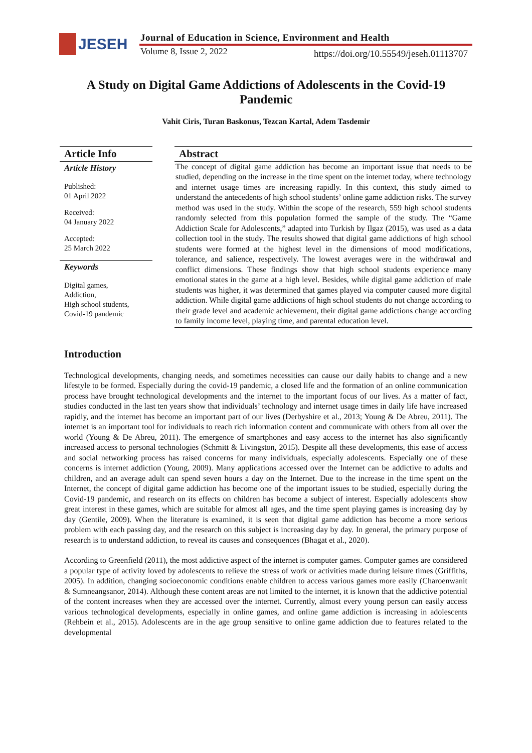JESEH
Journal of Education in Science, Environment and Health
Volume 8, Issue 2, 2022
https://doi.org/10.55549/jeseh.01113707
A Study on Digital Game Addictions of Adolescents in the Covid-19 Pandemic
Vahit Ciris, Turan Baskonus, Tezcan Kartal, Adem Tasdemir
Article Info
Article History
Published:
01 April 2022
Received:
04 January 2022
Accepted:
25 March 2022
Keywords
Digital games,
Addiction,
High school students,
Covid-19 pandemic
Abstract
The concept of digital game addiction has become an important issue that needs to be studied, depending on the increase in the time spent on the internet today, where technology and internet usage times are increasing rapidly. In this context, this study aimed to understand the antecedents of high school students’ online game addiction risks. The survey method was used in the study. Within the scope of the research, 559 high school students randomly selected from this population formed the sample of the study. The “Game Addiction Scale for Adolescents,” adapted into Turkish by Ilgaz (2015), was used as a data collection tool in the study. The results showed that digital game addictions of high school students were formed at the highest level in the dimensions of mood modifications, tolerance, and salience, respectively. The lowest averages were in the withdrawal and conflict dimensions. These findings show that high school students experience many emotional states in the game at a high level. Besides, while digital game addiction of male students was higher, it was determined that games played via computer caused more digital addiction. While digital game addictions of high school students do not change according to their grade level and academic achievement, their digital game addictions change according to family income level, playing time, and parental education level.
Introduction
Technological developments, changing needs, and sometimes necessities can cause our daily habits to change and a new lifestyle to be formed. Especially during the covid-19 pandemic, a closed life and the formation of an online communication process have brought technological developments and the internet to the important focus of our lives. As a matter of fact, studies conducted in the last ten years show that individuals’ technology and internet usage times in daily life have increased rapidly, and the internet has become an important part of our lives (Derbyshire et al., 2013; Young & De Abreu, 2011). The internet is an important tool for individuals to reach rich information content and communicate with others from all over the world (Young & De Abreu, 2011). The emergence of smartphones and easy access to the internet has also significantly increased access to personal technologies (Schmitt & Livingston, 2015). Despite all these developments, this ease of access and social networking process has raised concerns for many individuals, especially adolescents. Especially one of these concerns is internet addiction (Young, 2009). Many applications accessed over the Internet can be addictive to adults and children, and an average adult can spend seven hours a day on the Internet. Due to the increase in the time spent on the Internet, the concept of digital game addiction has become one of the important issues to be studied, especially during the Covid-19 pandemic, and research on its effects on children has become a subject of interest. Especially adolescents show great interest in these games, which are suitable for almost all ages, and the time spent playing games is increasing day by day (Gentile, 2009). When the literature is examined, it is seen that digital game addiction has become a more serious problem with each passing day, and the research on this subject is increasing day by day. In general, the primary purpose of research is to understand addiction, to reveal its causes and consequences (Bhagat et al., 2020).
According to Greenfield (2011), the most addictive aspect of the internet is computer games. Computer games are considered a popular type of activity loved by adolescents to relieve the stress of work or activities made during leisure times (Griffiths, 2005). In addition, changing socioeconomic conditions enable children to access various games more easily (Charoenwanit & Sumneangsanor, 2014). Although these content areas are not limited to the internet, it is known that the addictive potential of the content increases when they are accessed over the internet. Currently, almost every young person can easily access various technological developments, especially in online games, and online game addiction is increasing in adolescents (Rehbein et al., 2015). Adolescents are in the age group sensitive to online game addiction due to features related to the developmental